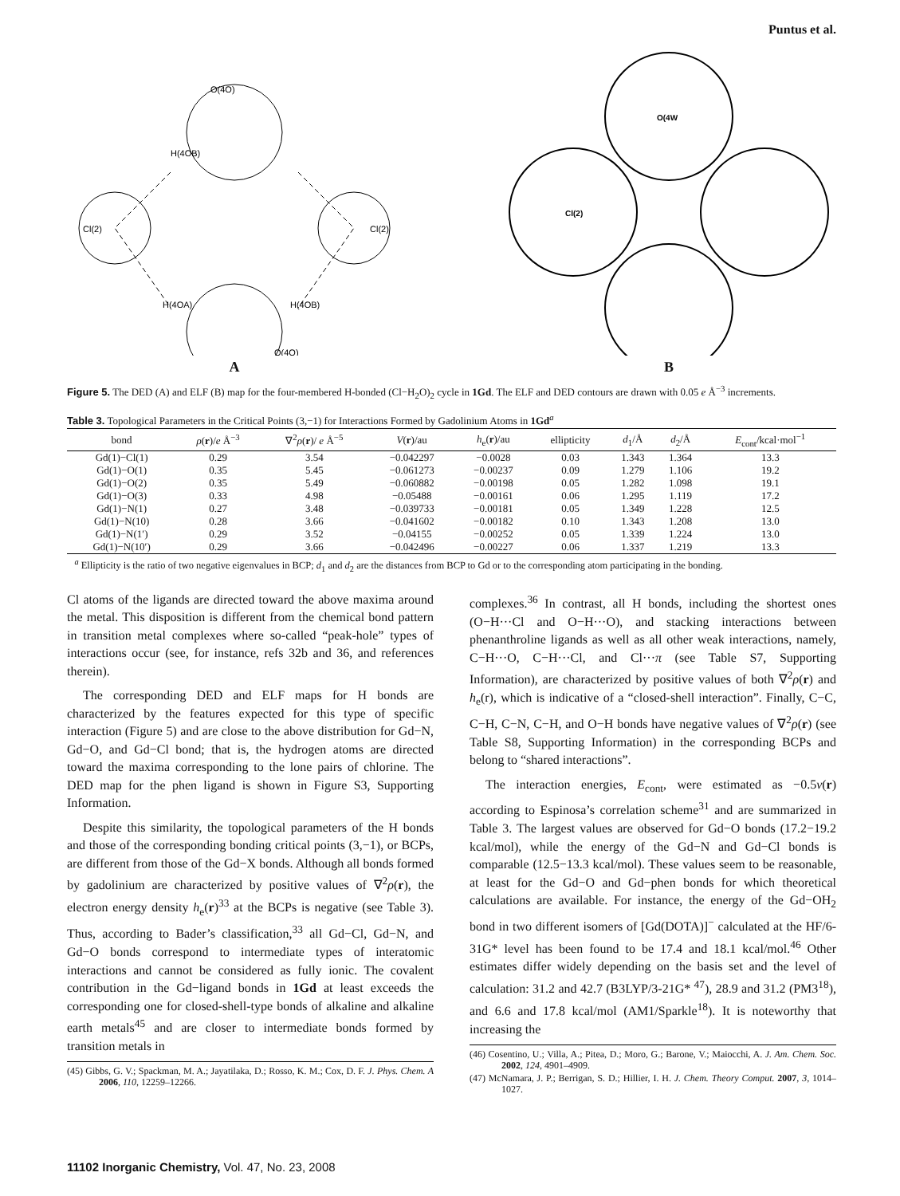Puntus et al.
O(4O)
H(4OB)
Cl(2)
Cl(2)
H(4OA)
H(4OB)
O(4O)
A
O(4W
Cl(2)
B
Figure 5. The DED (A) and ELF (B) map for the four-membered H-bonded (Cl−H<sub>2</sub>O)<sub>2</sub> cycle in 1Gd. The ELF and DED contours are drawn with 0.05 e Å<sup>−3</sup> increments.
Table 3. Topological Parameters in the Critical Points (3,−1) for Interactions Formed by Gadolinium Atoms in 1Gd<sup>a</sup>
| bond | ρ ( r )/ e Å<sup>−3</sup> | ∇<sup>2</sup> ρ ( r )/ e Å<sup>−5</sup> | V ( r )/au | h<sub>e</sub>( r )/au | ellipticity | d<sub>1</sub>/Å | d<sub>2</sub>/Å | E<sub>cont</sub>/kcal·mol<sup>−1</sup> |
| --- | --- | --- | --- | --- | --- | --- | --- | --- |
| Gd(1)−Cl(1) | 0.29 | 3.54 | −0.042297 | −0.0028 | 0.03 | 1.343 | 1.364 | 13.3 |
| Gd(1)−O(1) | 0.35 | 5.45 | −0.061273 | −0.00237 | 0.09 | 1.279 | 1.106 | 19.2 |
| Gd(1)−O(2) | 0.35 | 5.49 | −0.060882 | −0.00198 | 0.05 | 1.282 | 1.098 | 19.1 |
| Gd(1)−O(3) | 0.33 | 4.98 | −0.05488 | −0.00161 | 0.06 | 1.295 | 1.119 | 17.2 |
| Gd(1)−N(1) | 0.27 | 3.48 | −0.039733 | −0.00181 | 0.05 | 1.349 | 1.228 | 12.5 |
| Gd(1)−N(10) | 0.28 | 3.66 | −0.041602 | −0.00182 | 0.10 | 1.343 | 1.208 | 13.0 |
| Gd(1)−N(1′) | 0.29 | 3.52 | −0.04155 | −0.00252 | 0.05 | 1.339 | 1.224 | 13.0 |
| Gd(1)−N(10′) | 0.29 | 3.66 | −0.042496 | −0.00227 | 0.06 | 1.337 | 1.219 | 13.3 |
<sup>a</sup> Ellipticity is the ratio of two negative eigenvalues in BCP; d<sub>1</sub> and d<sub>2</sub> are the distances from BCP to Gd or to the corresponding atom participating in the bonding.
Cl atoms of the ligands are directed toward the above maxima around the metal. This disposition is different from the chemical bond pattern in transition metal complexes where so-called “peak-hole” types of interactions occur (see, for instance, refs 32b and 36, and references therein).
The corresponding DED and ELF maps for H bonds are characterized by the features expected for this type of specific interaction (Figure 5) and are close to the above distribution for Gd−N, Gd−O, and Gd−Cl bond; that is, the hydrogen atoms are directed toward the maxima corresponding to the lone pairs of chlorine. The DED map for the phen ligand is shown in Figure S3, Supporting Information.
Despite this similarity, the topological parameters of the H bonds and those of the corresponding bonding critical points (3,−1), or BCPs, are different from those of the Gd−X bonds. Although all bonds formed by gadolinium are characterized by positive values of ∇<sup>2</sup>ρ(r), the electron energy density h<sub>e</sub>(r)<sup>33</sup> at the BCPs is negative (see Table 3). Thus, according to Bader’s classification,<sup>33</sup> all Gd−Cl, Gd−N, and Gd−O bonds correspond to intermediate types of interatomic interactions and cannot be considered as fully ionic. The covalent contribution in the Gd−ligand bonds in 1Gd at least exceeds the corresponding one for closed-shell-type bonds of alkaline and alkaline earth metals<sup>45</sup> and are closer to intermediate bonds formed by transition metals in
(45) Gibbs, G. V.; Spackman, M. A.; Jayatilaka, D.; Rosso, K. M.; Cox, D. F. J. Phys. Chem. A 2006, 110, 12259–12266.
complexes.<sup>36</sup> In contrast, all H bonds, including the shortest ones (O−H···Cl and O−H···O), and stacking interactions between phenanthroline ligands as well as all other weak interactions, namely, C−H···O, C−H···Cl, and Cl···π (see Table S7, Supporting Information), are characterized by positive values of both ∇<sup>2</sup>ρ(r) and h<sub>e</sub>(r), which is indicative of a “closed-shell interaction”. Finally, C−C, C−H, C−N, C−H, and O−H bonds have negative values of ∇<sup>2</sup>ρ(r) (see Table S8, Supporting Information) in the corresponding BCPs and belong to “shared interactions”.
The interaction energies, E<sub>cont</sub>, were estimated as −0.5v(r) according to Espinosa’s correlation scheme<sup>31</sup> and are summarized in Table 3. The largest values are observed for Gd−O bonds (17.2−19.2 kcal/mol), while the energy of the Gd−N and Gd−Cl bonds is comparable (12.5−13.3 kcal/mol). These values seem to be reasonable, at least for the Gd−O and Gd−phen bonds for which theoretical calculations are available. For instance, the energy of the Gd−OH<sub>2</sub> bond in two different isomers of [Gd(DOTA)]<sup>−</sup> calculated at the HF/6-31G* level has been found to be 17.4 and 18.1 kcal/mol.<sup>46</sup> Other estimates differ widely depending on the basis set and the level of calculation: 31.2 and 42.7 (B3LYP/3-21G* <sup>47</sup>), 28.9 and 31.2 (PM3<sup>18</sup>), and 6.6 and 17.8 kcal/mol (AM1/Sparkle<sup>18</sup>). It is noteworthy that increasing the
(46) Cosentino, U.; Villa, A.; Pitea, D.; Moro, G.; Barone, V.; Maiocchi, A. J. Am. Chem. Soc. 2002, 124, 4901–4909.
(47) McNamara, J. P.; Berrigan, S. D.; Hillier, I. H. J. Chem. Theory Comput. 2007, 3, 1014–1027.
11102 Inorganic Chemistry, Vol. 47, No. 23, 2008